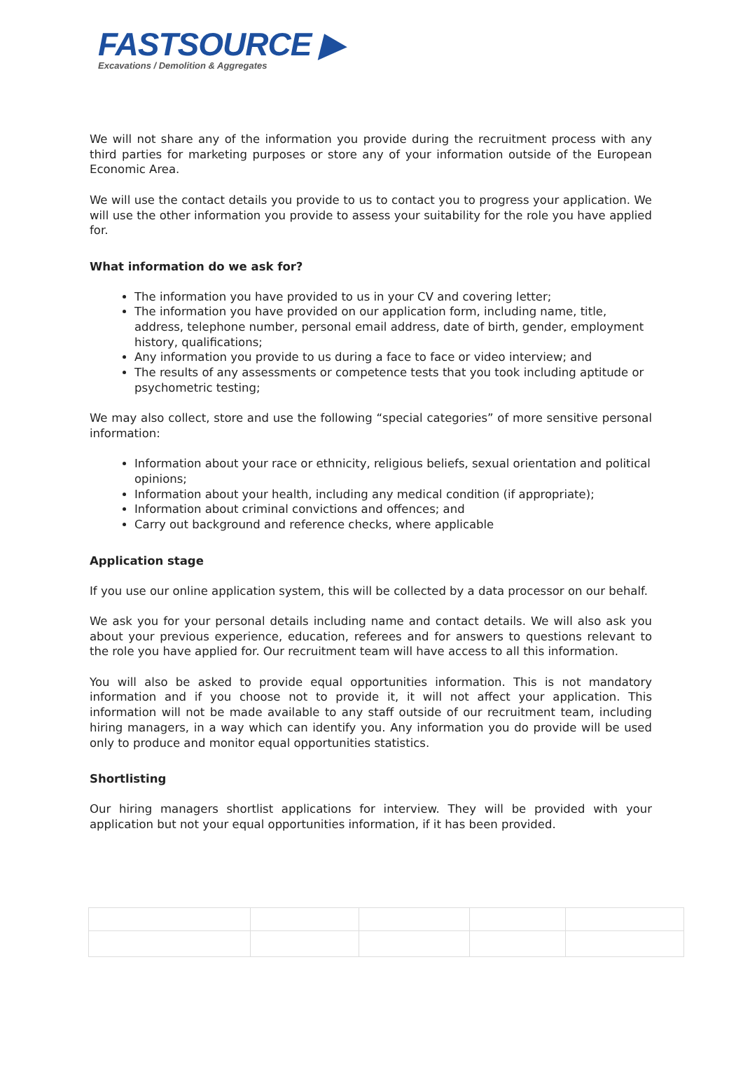FASTSOURCE ▶
Excavations / Demolition & Aggregates
We will not share any of the information you provide during the recruitment process with any third parties for marketing purposes or store any of your information outside of the European Economic Area.
We will use the contact details you provide to us to contact you to progress your application. We will use the other information you provide to assess your suitability for the role you have applied for.
What information do we ask for?
The information you have provided to us in your CV and covering letter;
The information you have provided on our application form, including name, title, address, telephone number, personal email address, date of birth, gender, employment history, qualifications;
Any information you provide to us during a face to face or video interview; and
The results of any assessments or competence tests that you took including aptitude or psychometric testing;
We may also collect, store and use the following “special categories” of more sensitive personal information:
Information about your race or ethnicity, religious beliefs, sexual orientation and political opinions;
Information about your health, including any medical condition (if appropriate);
Information about criminal convictions and offences; and
Carry out background and reference checks, where applicable
Application stage
If you use our online application system, this will be collected by a data processor on our behalf.
We ask you for your personal details including name and contact details. We will also ask you about your previous experience, education, referees and for answers to questions relevant to the role you have applied for. Our recruitment team will have access to all this information.
You will also be asked to provide equal opportunities information. This is not mandatory information and if you choose not to provide it, it will not affect your application. This information will not be made available to any staff outside of our recruitment team, including hiring managers, in a way which can identify you. Any information you do provide will be used only to produce and monitor equal opportunities statistics.
Shortlisting
Our hiring managers shortlist applications for interview. They will be provided with your application but not your equal opportunities information, if it has been provided.